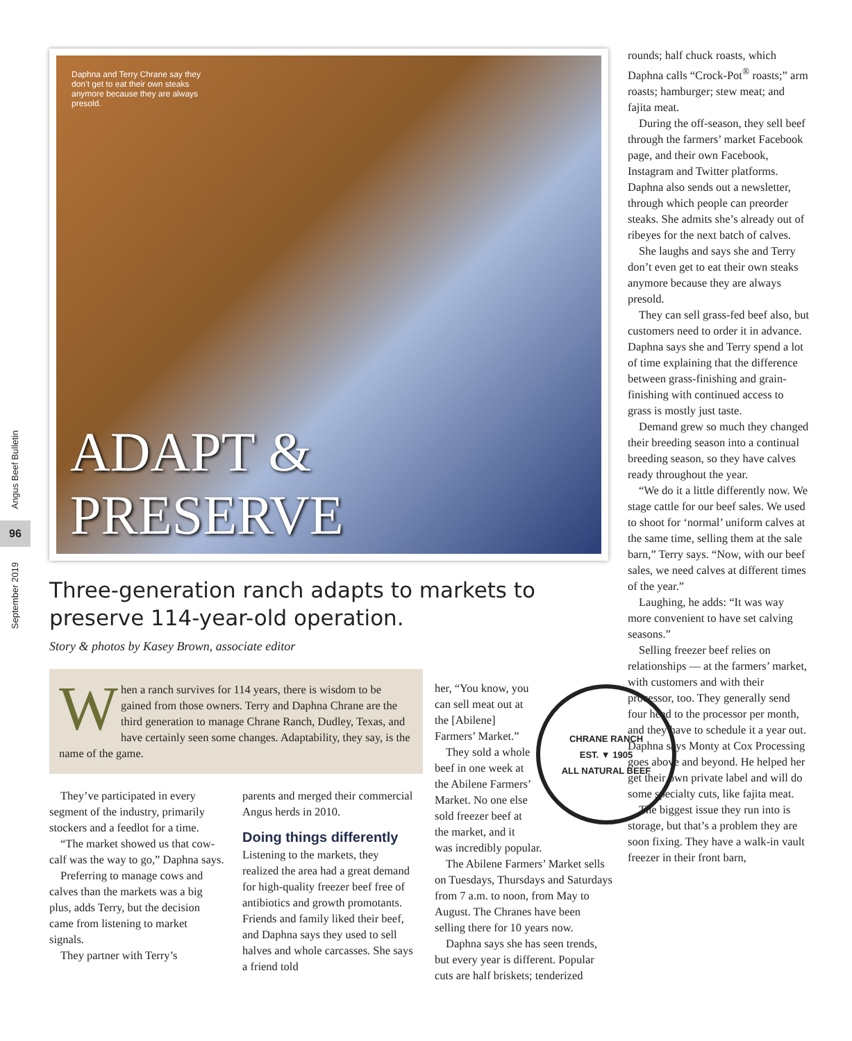Angus Beef Bulletin
96
September 2019
Daphna and Terry Chrane say they don’t get to eat their own steaks anymore because they are always presold.
ADAPT & PRESERVE
Three-generation ranch adapts to markets to preserve 114-year-old operation.
Story & photos by Kasey Brown, associate editor
When a ranch survives for 114 years, there is wisdom to be gained from those owners. Terry and Daphna Chrane are the third generation to manage Chrane Ranch, Dudley, Texas, and have certainly seen some changes. Adaptability, they say, is the name of the game.
They’ve participated in every segment of the industry, primarily stockers and a feedlot for a time.
“The market showed us that cow-calf was the way to go,” Daphna says.
Preferring to manage cows and calves than the markets was a big plus, adds Terry, but the decision came from listening to market signals.
They partner with Terry’s
parents and merged their commercial Angus herds in 2010.
Doing things differently
Listening to the markets, they realized the area had a great demand for high-quality freezer beef free of antibiotics and growth promotants. Friends and family liked their beef, and Daphna says they used to sell halves and whole carcasses. She says a friend told
CHRANE RANCH
EST. ▼ 1905
ALL NATURAL BEEF
her, “You know, you can sell meat out at the [Abilene] Farmers’ Market.”
They sold a whole beef in one week at the Abilene Farmers’ Market. No one else sold freezer beef at the market, and it was incredibly popular.
The Abilene Farmers’ Market sells on Tuesdays, Thursdays and Saturdays from 7 a.m. to noon, from May to August. The Chranes have been selling there for 10 years now.
Daphna says she has seen trends, but every year is different. Popular cuts are half briskets; tenderized
rounds; half chuck roasts, which Daphna calls “Crock-Pot<sup>®</sup> roasts;” arm roasts; hamburger; stew meat; and fajita meat.
During the off-season, they sell beef through the farmers’ market Facebook page, and their own Facebook, Instagram and Twitter platforms. Daphna also sends out a newsletter, through which people can preorder steaks. She admits she’s already out of ribeyes for the next batch of calves.
She laughs and says she and Terry don’t even get to eat their own steaks anymore because they are always presold.
They can sell grass-fed beef also, but customers need to order it in advance. Daphna says she and Terry spend a lot of time explaining that the difference between grass-finishing and grain-finishing with continued access to grass is mostly just taste.
Demand grew so much they changed their breeding season into a continual breeding season, so they have calves ready throughout the year.
“We do it a little differently now. We stage cattle for our beef sales. We used to shoot for ‘normal’ uniform calves at the same time, selling them at the sale barn,” Terry says. “Now, with our beef sales, we need calves at different times of the year.”
Laughing, he adds: “It was way more convenient to have set calving seasons.”
Selling freezer beef relies on relationships — at the farmers’ market, with customers and with their processor, too. They generally send four head to the processor per month, and they have to schedule it a year out. Daphna says Monty at Cox Processing goes above and beyond. He helped her get their own private label and will do some specialty cuts, like fajita meat.
The biggest issue they run into is storage, but that’s a problem they are soon fixing. They have a walk-in vault freezer in their front barn,